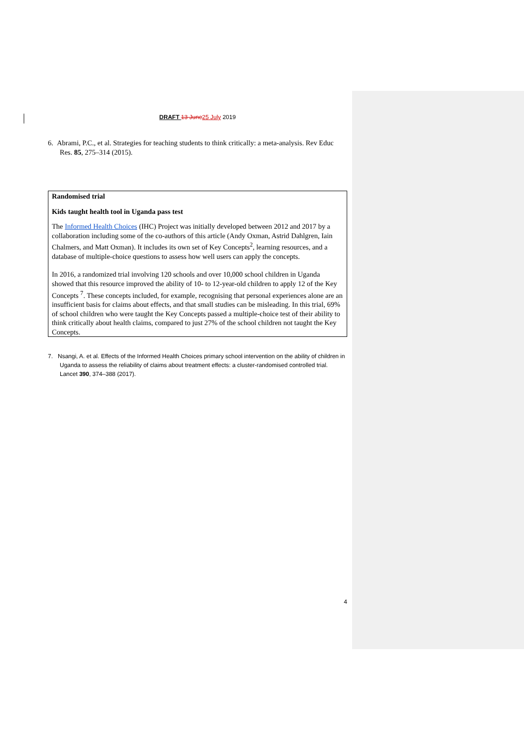DRAFT 13 June 25 July 2019
6. Abrami, P.C., et al. Strategies for teaching students to think critically: a meta-analysis. Rev Educ Res. 85, 275–314 (2015).
Randomised trial
Kids taught health tool in Uganda pass test
The Informed Health Choices (IHC) Project was initially developed between 2012 and 2017 by a collaboration including some of the co-authors of this article (Andy Oxman, Astrid Dahlgren, Iain Chalmers, and Matt Oxman). It includes its own set of Key Concepts<sup>2</sup>, learning resources, and a database of multiple-choice questions to assess how well users can apply the concepts.
In 2016, a randomized trial involving 120 schools and over 10,000 school children in Uganda showed that this resource improved the ability of 10- to 12-year-old children to apply 12 of the Key Concepts <sup>7</sup>. These concepts included, for example, recognising that personal experiences alone are an insufficient basis for claims about effects, and that small studies can be misleading. In this trial, 69% of school children who were taught the Key Concepts passed a multiple-choice test of their ability to think critically about health claims, compared to just 27% of the school children not taught the Key Concepts.
7. Nsangi, A. et al. Effects of the Informed Health Choices primary school intervention on the ability of children in Uganda to assess the reliability of claims about treatment effects: a cluster-randomised controlled trial. Lancet 390, 374–388 (2017).
4